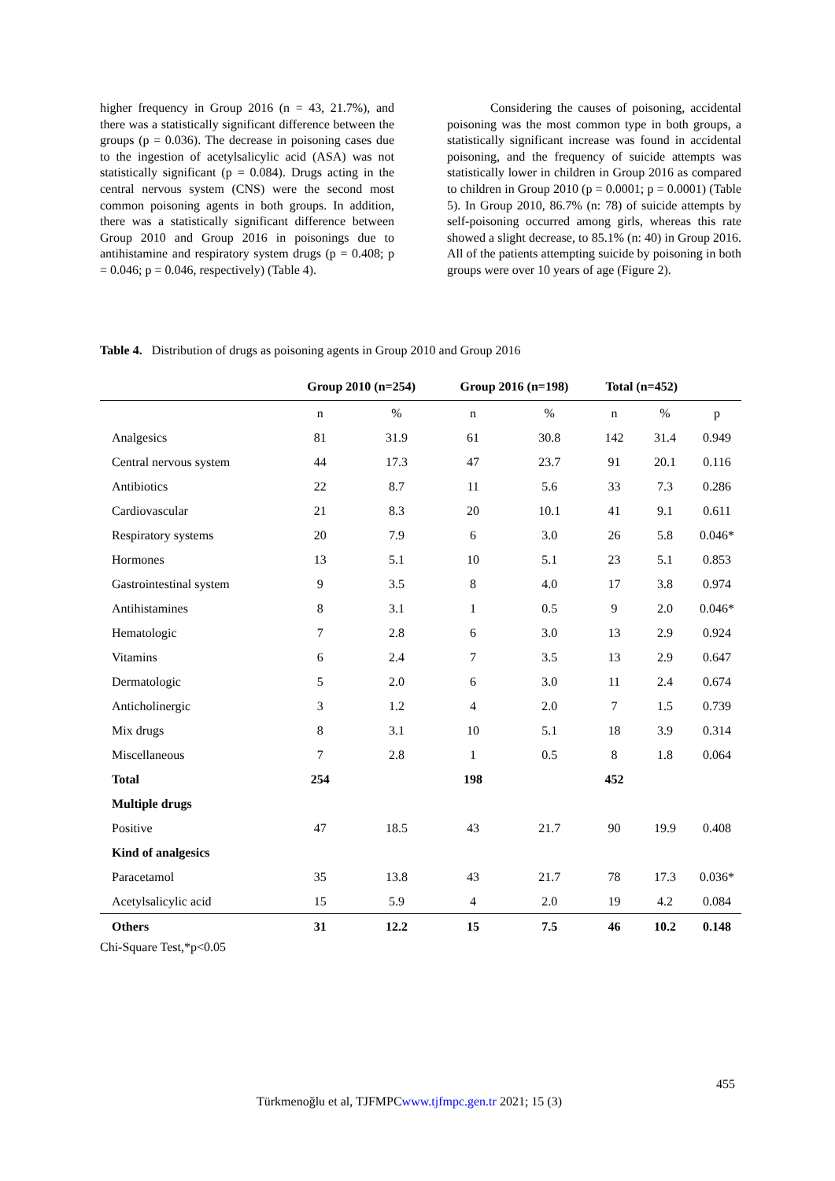higher frequency in Group 2016 (n = 43, 21.7%), and there was a statistically significant difference between the groups (p = 0.036). The decrease in poisoning cases due to the ingestion of acetylsalicylic acid (ASA) was not statistically significant (p = 0.084). Drugs acting in the central nervous system (CNS) were the second most common poisoning agents in both groups. In addition, there was a statistically significant difference between Group 2010 and Group 2016 in poisonings due to antihistamine and respiratory system drugs (p = 0.408; p = 0.046; p = 0.046, respectively) (Table 4).
Considering the causes of poisoning, accidental poisoning was the most common type in both groups, a statistically significant increase was found in accidental poisoning, and the frequency of suicide attempts was statistically lower in children in Group 2016 as compared to children in Group 2010 (p = 0.0001; p = 0.0001) (Table 5). In Group 2010, 86.7% (n: 78) of suicide attempts by self-poisoning occurred among girls, whereas this rate showed a slight decrease, to 85.1% (n: 40) in Group 2016. All of the patients attempting suicide by poisoning in both groups were over 10 years of age (Figure 2).
Table 4. Distribution of drugs as poisoning agents in Group 2010 and Group 2016
| | Group 2010 (n=254) | | Group 2016 (n=198) | | Total (n=452) | | |
| --- | --- | --- | --- | --- | --- | --- | --- |
| | n | % | n | % | n | % | p |
| Analgesics | 81 | 31.9 | 61 | 30.8 | 142 | 31.4 | 0.949 |
| Central nervous system | 44 | 17.3 | 47 | 23.7 | 91 | 20.1 | 0.116 |
| Antibiotics | 22 | 8.7 | 11 | 5.6 | 33 | 7.3 | 0.286 |
| Cardiovascular | 21 | 8.3 | 20 | 10.1 | 41 | 9.1 | 0.611 |
| Respiratory systems | 20 | 7.9 | 6 | 3.0 | 26 | 5.8 | 0.046* |
| Hormones | 13 | 5.1 | 10 | 5.1 | 23 | 5.1 | 0.853 |
| Gastrointestinal system | 9 | 3.5 | 8 | 4.0 | 17 | 3.8 | 0.974 |
| Antihistamines | 8 | 3.1 | 1 | 0.5 | 9 | 2.0 | 0.046* |
| Hematologic | 7 | 2.8 | 6 | 3.0 | 13 | 2.9 | 0.924 |
| Vitamins | 6 | 2.4 | 7 | 3.5 | 13 | 2.9 | 0.647 |
| Dermatologic | 5 | 2.0 | 6 | 3.0 | 11 | 2.4 | 0.674 |
| Anticholinergic | 3 | 1.2 | 4 | 2.0 | 7 | 1.5 | 0.739 |
| Mix drugs | 8 | 3.1 | 10 | 5.1 | 18 | 3.9 | 0.314 |
| Miscellaneous | 7 | 2.8 | 1 | 0.5 | 8 | 1.8 | 0.064 |
| Total | 254 | | 198 | | 452 | | |
| Multiple drugs | | | | | | | |
| Positive | 47 | 18.5 | 43 | 21.7 | 90 | 19.9 | 0.408 |
| Kind of analgesics | | | | | | | |
| Paracetamol | 35 | 13.8 | 43 | 21.7 | 78 | 17.3 | 0.036* |
| Acetylsalicylic acid | 15 | 5.9 | 4 | 2.0 | 19 | 4.2 | 0.084 |
| Others | 31 | 12.2 | 15 | 7.5 | 46 | 10.2 | 0.148 |
Chi-Square Test,*p<0.05
455
Türkmenoğlu et al, TJFMPCwww.tjfmpc.gen.tr 2021; 15 (3)